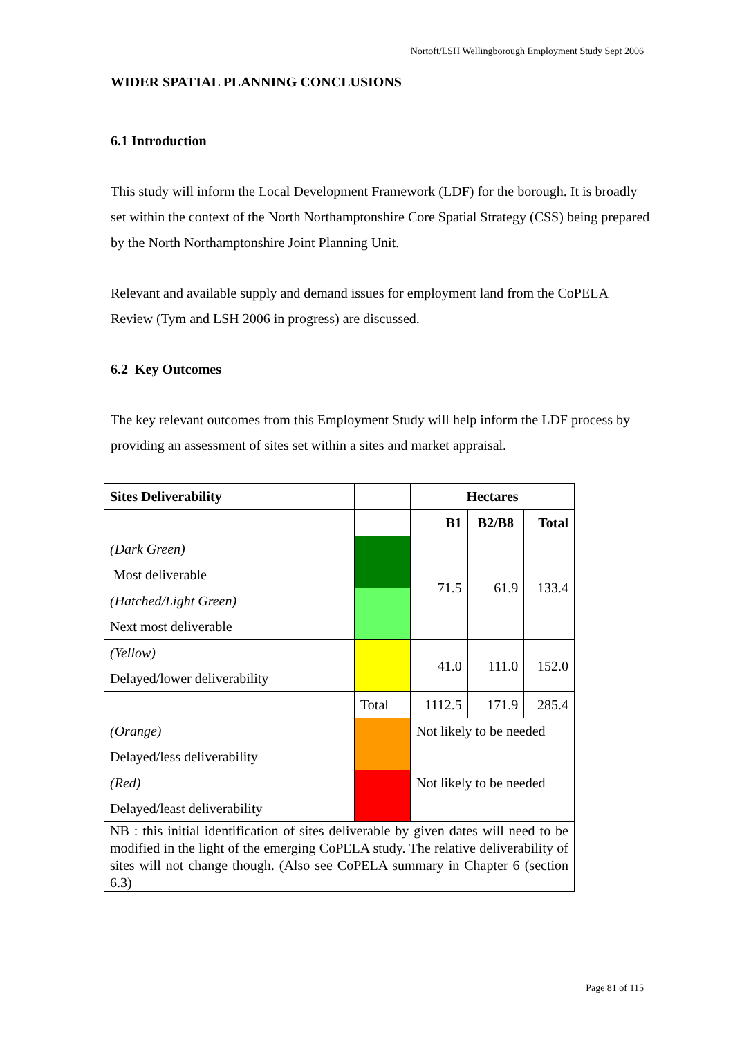Nortoft/LSH Wellingborough Employment Study Sept 2006
WIDER SPATIAL PLANNING CONCLUSIONS
6.1 Introduction
This study will inform the Local Development Framework (LDF) for the borough. It is broadly set within the context of the North Northamptonshire Core Spatial Strategy (CSS) being prepared by the North Northamptonshire Joint Planning Unit.
Relevant and available supply and demand issues for employment land from the CoPELA Review (Tym and LSH 2006 in progress) are discussed.
6.2 Key Outcomes
The key relevant outcomes from this Employment Study will help inform the LDF process by providing an assessment of sites set within a sites and market appraisal.
| Sites Deliverability | | Hectares | | |
| --- | --- | --- | --- | --- |
| | | B1 | B2/B8 | Total |
| (Dark Green) Most deliverable | | 71.5 | 61.9 | 133.4 |
| (Hatched/Light Green) Next most deliverable | | | | |
| (Yellow) Delayed/lower deliverability | | 41.0 | 111.0 | 152.0 |
| | Total | 1112.5 | 171.9 | 285.4 |
| (Orange) Delayed/less deliverability | | Not likely to be needed | | |
| (Red) Delayed/least deliverability | | Not likely to be needed | | |
| NB : this initial identification of sites deliverable by given dates will need to be modified in the light of the emerging CoPELA study. The relative deliverability of sites will not change though. (Also see CoPELA summary in Chapter 6 (section 6.3) | | | | |
Page 81 of 115